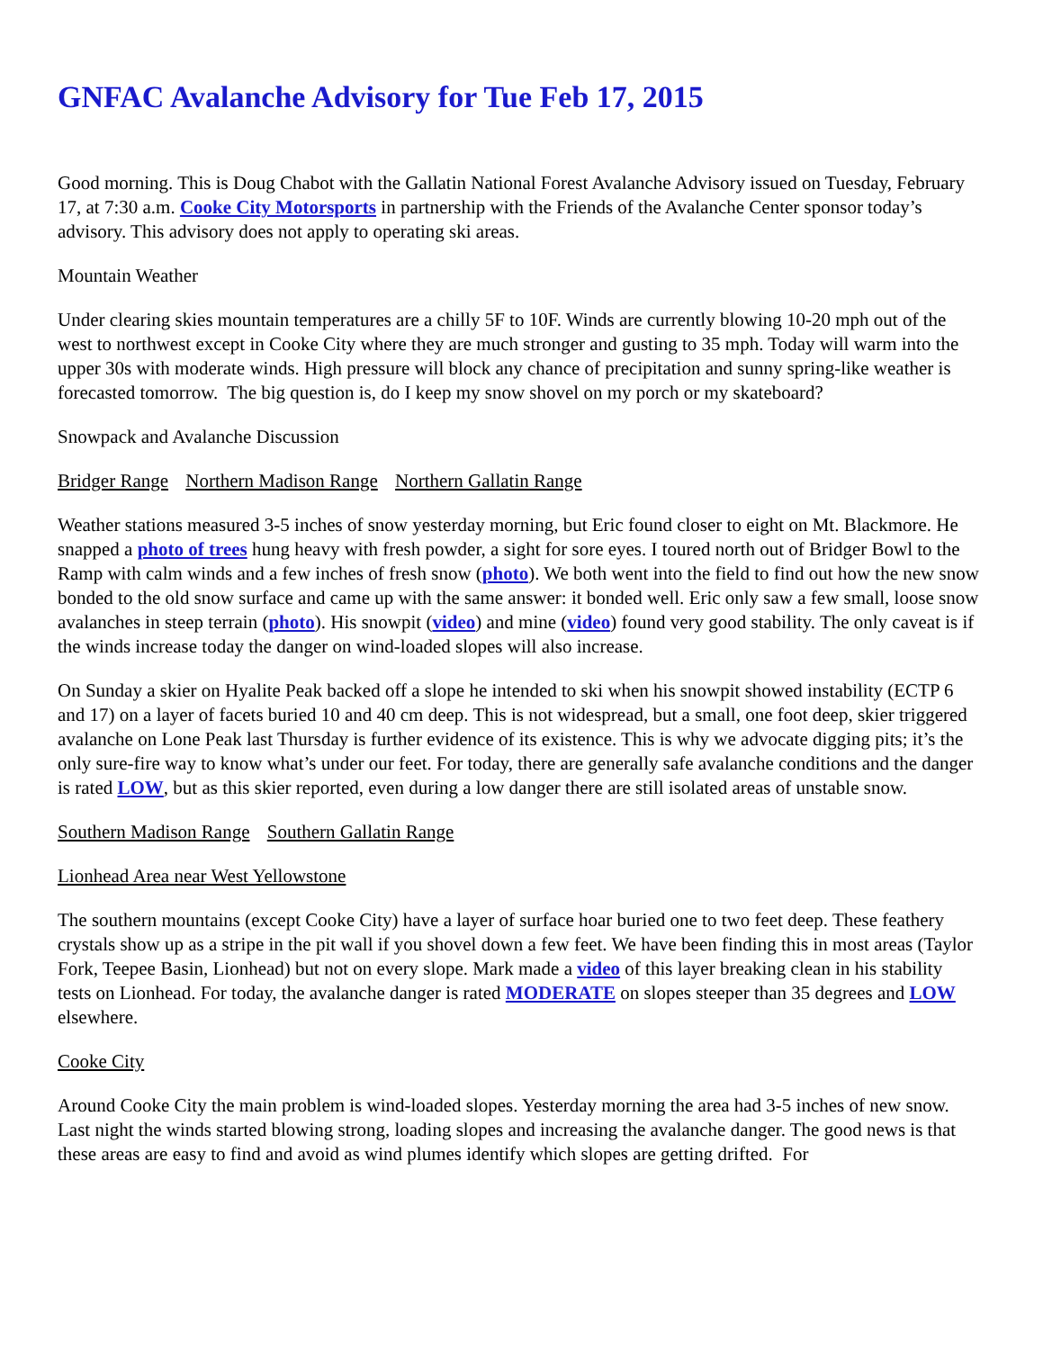GNFAC Avalanche Advisory for Tue Feb 17, 2015
Good morning. This is Doug Chabot with the Gallatin National Forest Avalanche Advisory issued on Tuesday, February 17, at 7:30 a.m. Cooke City Motorsports in partnership with the Friends of the Avalanche Center sponsor today’s advisory. This advisory does not apply to operating ski areas.
Mountain Weather
Under clearing skies mountain temperatures are a chilly 5F to 10F. Winds are currently blowing 10-20 mph out of the west to northwest except in Cooke City where they are much stronger and gusting to 35 mph. Today will warm into the upper 30s with moderate winds. High pressure will block any chance of precipitation and sunny spring-like weather is forecasted tomorrow. The big question is, do I keep my snow shovel on my porch or my skateboard?
Snowpack and Avalanche Discussion
Bridger Range Northern Madison Range Northern Gallatin Range
Weather stations measured 3-5 inches of snow yesterday morning, but Eric found closer to eight on Mt. Blackmore. He snapped a photo of trees hung heavy with fresh powder, a sight for sore eyes. I toured north out of Bridger Bowl to the Ramp with calm winds and a few inches of fresh snow (photo). We both went into the field to find out how the new snow bonded to the old snow surface and came up with the same answer: it bonded well. Eric only saw a few small, loose snow avalanches in steep terrain (photo). His snowpit (video) and mine (video) found very good stability. The only caveat is if the winds increase today the danger on wind-loaded slopes will also increase.
On Sunday a skier on Hyalite Peak backed off a slope he intended to ski when his snowpit showed instability (ECTP 6 and 17) on a layer of facets buried 10 and 40 cm deep. This is not widespread, but a small, one foot deep, skier triggered avalanche on Lone Peak last Thursday is further evidence of its existence. This is why we advocate digging pits; it’s the only sure-fire way to know what’s under our feet. For today, there are generally safe avalanche conditions and the danger is rated LOW, but as this skier reported, even during a low danger there are still isolated areas of unstable snow.
Southern Madison Range Southern Gallatin Range
Lionhead Area near West Yellowstone
The southern mountains (except Cooke City) have a layer of surface hoar buried one to two feet deep. These feathery crystals show up as a stripe in the pit wall if you shovel down a few feet. We have been finding this in most areas (Taylor Fork, Teepee Basin, Lionhead) but not on every slope. Mark made a video of this layer breaking clean in his stability tests on Lionhead. For today, the avalanche danger is rated MODERATE on slopes steeper than 35 degrees and LOW elsewhere.
Cooke City
Around Cooke City the main problem is wind-loaded slopes. Yesterday morning the area had 3-5 inches of new snow. Last night the winds started blowing strong, loading slopes and increasing the avalanche danger. The good news is that these areas are easy to find and avoid as wind plumes identify which slopes are getting drifted. For